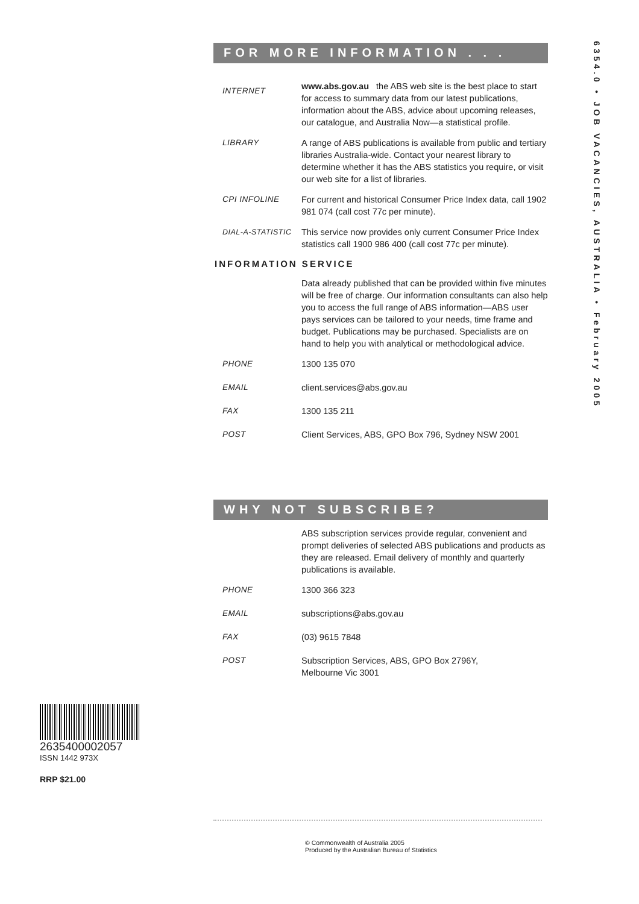6354.0 • JOB VACANCIES, AUSTRALIA • February 2005
FOR MORE INFORMATION . . .
INTERNET
www.abs.gov.au the ABS web site is the best place to start for access to summary data from our latest publications, information about the ABS, advice about upcoming releases, our catalogue, and Australia Now—a statistical profile.
LIBRARY A range of ABS publications is available from public and tertiary libraries Australia-wide. Contact your nearest library to determine whether it has the ABS statistics you require, or visit our web site for a list of libraries.
CPI INFOLINE For current and historical Consumer Price Index data, call 1902 981 074 (call cost 77c per minute).
DIAL-A-STATISTIC
This service now provides only current Consumer Price Index statistics call 1900 986 400 (call cost 77c per minute).
INFORMATION SERVICE
Data already published that can be provided within five minutes will be free of charge. Our information consultants can also help you to access the full range of ABS information—ABS user pays services can be tailored to your needs, time frame and budget. Publications may be purchased. Specialists are on hand to help you with analytical or methodological advice.
PHONE 1300 135 070
EMAIL client.services@abs.gov.au
FAX 1300 135 211
POST Client Services, ABS, GPO Box 796, Sydney NSW 2001
WHY NOT SUBSCRIBE?
ABS subscription services provide regular, convenient and prompt deliveries of selected ABS publications and products as they are released. Email delivery of monthly and quarterly publications is available.
PHONE 1300 366 323
EMAIL subscriptions@abs.gov.au
FAX (03) 9615 7848
POST Subscription Services, ABS, GPO Box 2796Y,
Melbourne Vic 3001
2635400002057
ISSN 1442 973X
RRP $21.00
© Commonwealth of Australia 2005
Produced by the Australian Bureau of Statistics